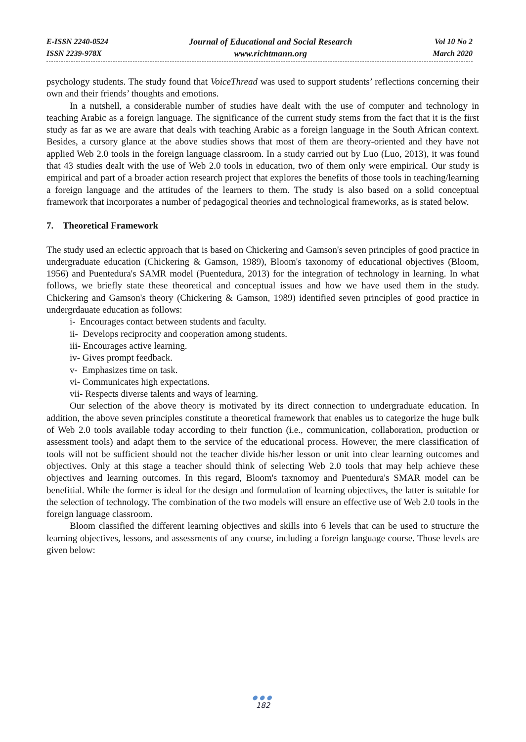E-ISSN 2240-0524
ISSN 2239-978X
Journal of Educational and Social Research
www.richtmann.org
Vol 10 No 2
March 2020
psychology students. The study found that VoiceThread was used to support students’ reflections concerning their own and their friends’ thoughts and emotions.
In a nutshell, a considerable number of studies have dealt with the use of computer and technology in teaching Arabic as a foreign language. The significance of the current study stems from the fact that it is the first study as far as we are aware that deals with teaching Arabic as a foreign language in the South African context. Besides, a cursory glance at the above studies shows that most of them are theory-oriented and they have not applied Web 2.0 tools in the foreign language classroom. In a study carried out by Luo (Luo, 2013), it was found that 43 studies dealt with the use of Web 2.0 tools in education, two of them only were empirical. Our study is empirical and part of a broader action research project that explores the benefits of those tools in teaching/learning a foreign language and the attitudes of the learners to them. The study is also based on a solid conceptual framework that incorporates a number of pedagogical theories and technological frameworks, as is stated below.
7. Theoretical Framework
The study used an eclectic approach that is based on Chickering and Gamson's seven principles of good practice in undergraduate education (Chickering & Gamson, 1989), Bloom's taxonomy of educational objectives (Bloom, 1956) and Puentedura's SAMR model (Puentedura, 2013) for the integration of technology in learning. In what follows, we briefly state these theoretical and conceptual issues and how we have used them in the study. Chickering and Gamson's theory (Chickering & Gamson, 1989) identified seven principles of good practice in undergrdauate education as follows:
i- Encourages contact between students and faculty.
ii- Develops reciprocity and cooperation among students.
iii- Encourages active learning.
iv- Gives prompt feedback.
v- Emphasizes time on task.
vi- Communicates high expectations.
vii- Respects diverse talents and ways of learning.
Our selection of the above theory is motivated by its direct connection to undergraduate education. In addition, the above seven principles constitute a theoretical framework that enables us to categorize the huge bulk of Web 2.0 tools available today according to their function (i.e., communication, collaboration, production or assessment tools) and adapt them to the service of the educational process. However, the mere classification of tools will not be sufficient should not the teacher divide his/her lesson or unit into clear learning outcomes and objectives. Only at this stage a teacher should think of selecting Web 2.0 tools that may help achieve these objectives and learning outcomes. In this regard, Bloom's taxnomoy and Puentedura's SMAR model can be benefitial. While the former is ideal for the design and formulation of learning objectives, the latter is suitable for the selection of technology. The combination of the two models will ensure an effective use of Web 2.0 tools in the foreign language classroom.
Bloom classified the different learning objectives and skills into 6 levels that can be used to structure the learning objectives, lessons, and assessments of any course, including a foreign language course. Those levels are given below:
●●●
182